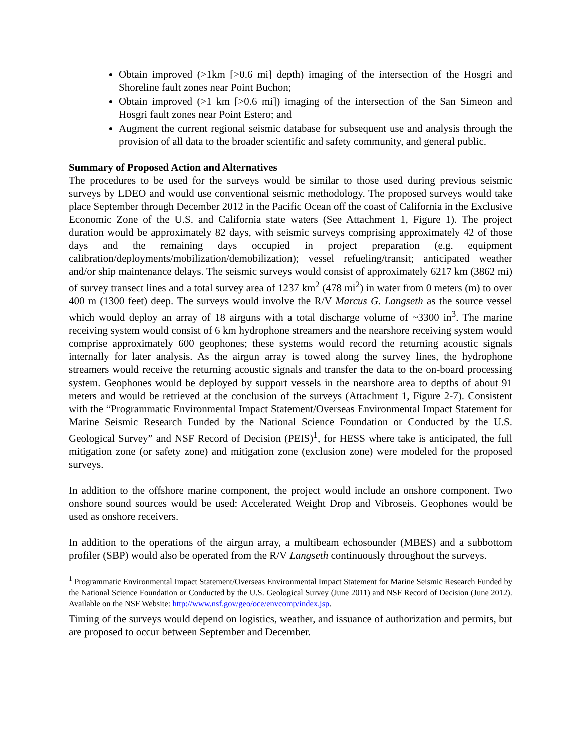Obtain improved (>1km [>0.6 mi] depth) imaging of the intersection of the Hosgri and Shoreline fault zones near Point Buchon;
Obtain improved (>1 km [>0.6 mi]) imaging of the intersection of the San Simeon and Hosgri fault zones near Point Estero; and
Augment the current regional seismic database for subsequent use and analysis through the provision of all data to the broader scientific and safety community, and general public.
Summary of Proposed Action and Alternatives
The procedures to be used for the surveys would be similar to those used during previous seismic surveys by LDEO and would use conventional seismic methodology. The proposed surveys would take place September through December 2012 in the Pacific Ocean off the coast of California in the Exclusive Economic Zone of the U.S. and California state waters (See Attachment 1, Figure 1). The project duration would be approximately 82 days, with seismic surveys comprising approximately 42 of those days and the remaining days occupied in project preparation (e.g. equipment calibration/deployments/mobilization/demobilization); vessel refueling/transit; anticipated weather and/or ship maintenance delays. The seismic surveys would consist of approximately 6217 km (3862 mi) of survey transect lines and a total survey area of 1237 km<sup>2</sup> (478 mi<sup>2</sup>) in water from 0 meters (m) to over 400 m (1300 feet) deep. The surveys would involve the R/V Marcus G. Langseth as the source vessel which would deploy an array of 18 airguns with a total discharge volume of ~3300 in<sup>3</sup>. The marine receiving system would consist of 6 km hydrophone streamers and the nearshore receiving system would comprise approximately 600 geophones; these systems would record the returning acoustic signals internally for later analysis. As the airgun array is towed along the survey lines, the hydrophone streamers would receive the returning acoustic signals and transfer the data to the on-board processing system. Geophones would be deployed by support vessels in the nearshore area to depths of about 91 meters and would be retrieved at the conclusion of the surveys (Attachment 1, Figure 2-7). Consistent with the “Programmatic Environmental Impact Statement/Overseas Environmental Impact Statement for Marine Seismic Research Funded by the National Science Foundation or Conducted by the U.S. Geological Survey” and NSF Record of Decision (PEIS)<sup>1</sup>, for HESS where take is anticipated, the full mitigation zone (or safety zone) and mitigation zone (exclusion zone) were modeled for the proposed surveys.
In addition to the offshore marine component, the project would include an onshore component. Two onshore sound sources would be used: Accelerated Weight Drop and Vibroseis. Geophones would be used as onshore receivers.
In addition to the operations of the airgun array, a multibeam echosounder (MBES) and a subbottom profiler (SBP) would also be operated from the R/V Langseth continuously throughout the surveys.
<sup>1</sup> Programmatic Environmental Impact Statement/Overseas Environmental Impact Statement for Marine Seismic Research Funded by the National Science Foundation or Conducted by the U.S. Geological Survey (June 2011) and NSF Record of Decision (June 2012). Available on the NSF Website: http://www.nsf.gov/geo/oce/envcomp/index.jsp.
Timing of the surveys would depend on logistics, weather, and issuance of authorization and permits, but are proposed to occur between September and December.